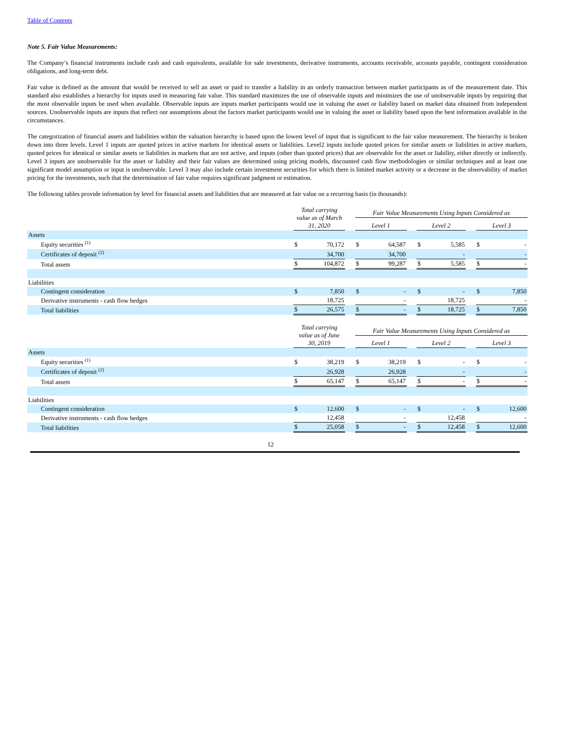Table of Contents
Note 5. Fair Value Measurements:
The Company’s financial instruments include cash and cash equivalents, available for sale investments, derivative instruments, accounts receivable, accounts payable, contingent consideration obligations, and long-term debt.
Fair value is defined as the amount that would be received to sell an asset or paid to transfer a liability in an orderly transaction between market participants as of the measurement date. This standard also establishes a hierarchy for inputs used in measuring fair value. This standard maximizes the use of observable inputs and minimizes the use of unobservable inputs by requiring that the most observable inputs be used when available. Observable inputs are inputs market participants would use in valuing the asset or liability based on market data obtained from independent sources. Unobservable inputs are inputs that reflect our assumptions about the factors market participants would use in valuing the asset or liability based upon the best information available in the circumstances.
The categorization of financial assets and liabilities within the valuation hierarchy is based upon the lowest level of input that is significant to the fair value measurement. The hierarchy is broken down into three levels. Level 1 inputs are quoted prices in active markets for identical assets or liabilities. Level2 inputs include quoted prices for similar assets or liabilities in active markets, quoted prices for identical or similar assets or liabilities in markets that are not active, and inputs (other than quoted prices) that are observable for the asset or liability, either directly or indirectly. Level 3 inputs are unobservable for the asset or liability and their fair values are determined using pricing models, discounted cash flow methodologies or similar techniques and at least one significant model assumption or input is unobservable. Level 3 may also include certain investment securities for which there is limited market activity or a decrease in the observability of market pricing for the investments, such that the determination of fair value requires significant judgment or estimation.
The following tables provide information by level for financial assets and liabilities that are measured at fair value on a recurring basis (in thousands):
| | Total carrying value as of March 31, 2020 | | Fair Value Measurements Using Inputs Considered as | | | | |
| | | | Level 1 | | Level 2 | | Level 3 |
| Assets | | | | | | | |
| Equity securities <sup>(1)</sup> | $ 70,172 | | $ 64,587 | | $ 5,585 | | $ - |
| Certificates of deposit <sup>(2)</sup> | 34,700 | | 34,700 | | - | | - |
| Total assets | $ 104,872 | | $ 99,287 | | $ 5,585 | | $ - |
| Liabilities | | | | | | | |
| Contingent consideration | $ 7,850 | | $ - | | $ - | | $ 7,850 |
| Derivative instruments - cash flow hedges | 18,725 | | - | | 18,725 | | - |
| Total liabilities | $ 26,575 | | $ - | | $ 18,725 | | $ 7,850 |
| | Total carrying value as of June 30, 2019 | | Fair Value Measurements Using Inputs Considered as | | | | |
| | | | Level 1 | | Level 2 | | Level 3 |
| Assets | | | | | | | |
| Equity securities <sup>(1)</sup> | $ 38,219 | | $ 38,219 | | $ - | | $ - |
| Certificates of deposit <sup>(2)</sup> | 26,928 | | 26,928 | | - | | - |
| Total assets | $ 65,147 | | $ 65,147 | | $ - | | $ - |
| Liabilities | | | | | | | |
| Contingent consideration | $ 12,600 | | $ - | | $ - | | $ 12,600 |
| Derivative instruments - cash flow hedges | 12,458 | | - | | 12,458 | | - |
| Total liabilities | $ 25,058 | | $ - | | $ 12,458 | | $ 12,600 |
12